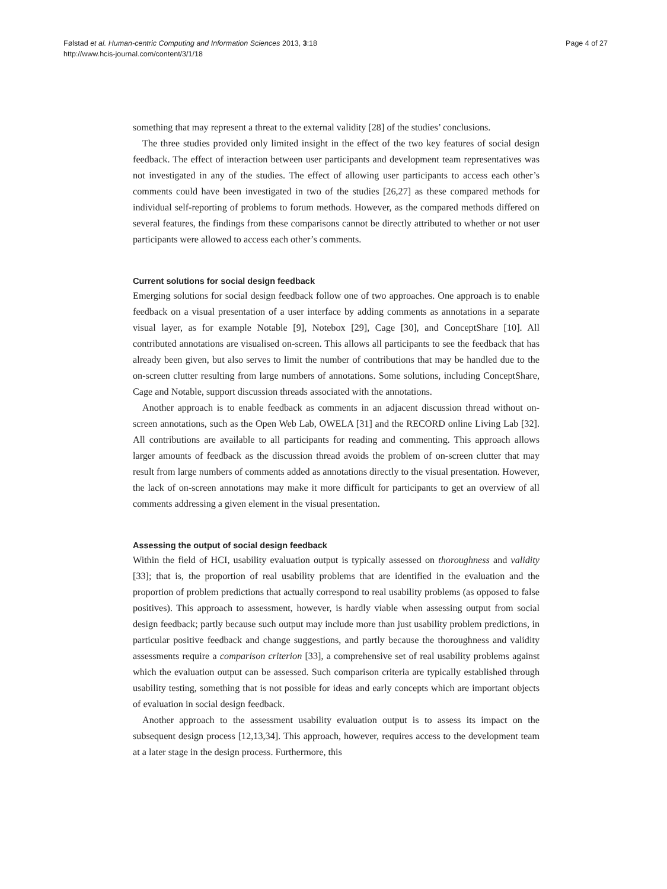Følstad et al. Human-centric Computing and Information Sciences 2013, 3:18
http://www.hcis-journal.com/content/3/1/18
Page 4 of 27
something that may represent a threat to the external validity [28] of the studies’ conclusions.
The three studies provided only limited insight in the effect of the two key features of social design feedback. The effect of interaction between user participants and development team representatives was not investigated in any of the studies. The effect of allowing user participants to access each other’s comments could have been investigated in two of the studies [26,27] as these compared methods for individual self-reporting of problems to forum methods. However, as the compared methods differed on several features, the findings from these comparisons cannot be directly attributed to whether or not user participants were allowed to access each other’s comments.
Current solutions for social design feedback
Emerging solutions for social design feedback follow one of two approaches. One approach is to enable feedback on a visual presentation of a user interface by adding comments as annotations in a separate visual layer, as for example Notable [9], Notebox [29], Cage [30], and ConceptShare [10]. All contributed annotations are visualised on-screen. This allows all participants to see the feedback that has already been given, but also serves to limit the number of contributions that may be handled due to the on-screen clutter resulting from large numbers of annotations. Some solutions, including ConceptShare, Cage and Notable, support discussion threads associated with the annotations.
Another approach is to enable feedback as comments in an adjacent discussion thread without on-screen annotations, such as the Open Web Lab, OWELA [31] and the RECORD online Living Lab [32]. All contributions are available to all participants for reading and commenting. This approach allows larger amounts of feedback as the discussion thread avoids the problem of on-screen clutter that may result from large numbers of comments added as annotations directly to the visual presentation. However, the lack of on-screen annotations may make it more difficult for participants to get an overview of all comments addressing a given element in the visual presentation.
Assessing the output of social design feedback
Within the field of HCI, usability evaluation output is typically assessed on thoroughness and validity [33]; that is, the proportion of real usability problems that are identified in the evaluation and the proportion of problem predictions that actually correspond to real usability problems (as opposed to false positives). This approach to assessment, however, is hardly viable when assessing output from social design feedback; partly because such output may include more than just usability problem predictions, in particular positive feedback and change suggestions, and partly because the thoroughness and validity assessments require a comparison criterion [33], a comprehensive set of real usability problems against which the evaluation output can be assessed. Such comparison criteria are typically established through usability testing, something that is not possible for ideas and early concepts which are important objects of evaluation in social design feedback.
Another approach to the assessment usability evaluation output is to assess its impact on the subsequent design process [12,13,34]. This approach, however, requires access to the development team at a later stage in the design process. Furthermore, this